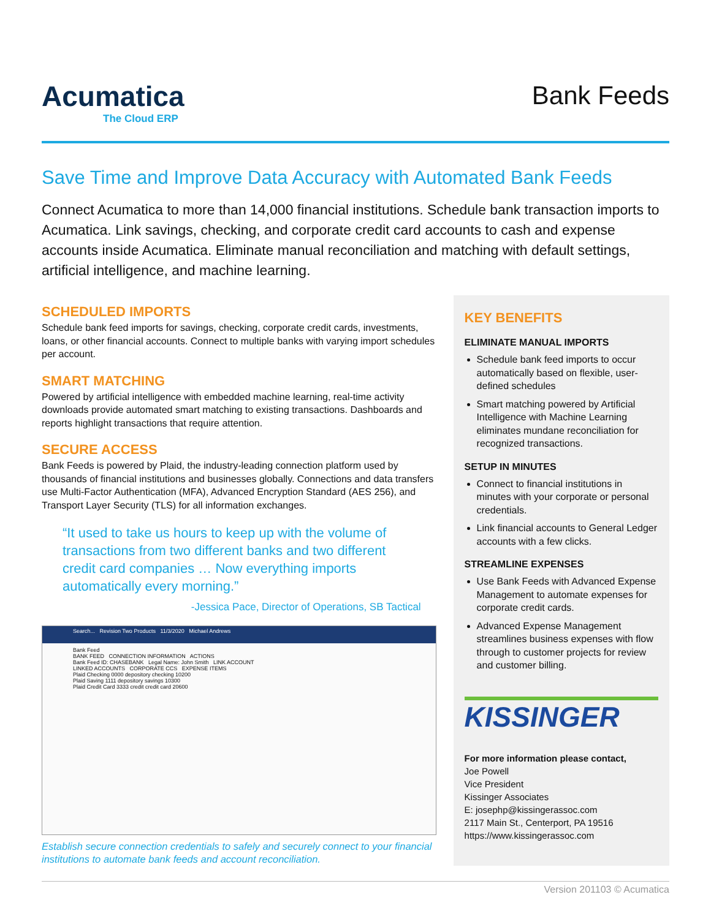Acumatica
The Cloud ERP
Bank Feeds
Save Time and Improve Data Accuracy with Automated Bank Feeds
Connect Acumatica to more than 14,000 financial institutions. Schedule bank transaction imports to Acumatica. Link savings, checking, and corporate credit card accounts to cash and expense accounts inside Acumatica. Eliminate manual reconciliation and matching with default settings, artificial intelligence, and machine learning.
SCHEDULED IMPORTS
Schedule bank feed imports for savings, checking, corporate credit cards, investments, loans, or other financial accounts. Connect to multiple banks with varying import schedules per account.
SMART MATCHING
Powered by artificial intelligence with embedded machine learning, real-time activity downloads provide automated smart matching to existing transactions. Dashboards and reports highlight transactions that require attention.
SECURE ACCESS
Bank Feeds is powered by Plaid, the industry-leading connection platform used by thousands of financial institutions and businesses globally. Connections and data transfers use Multi-Factor Authentication (MFA), Advanced Encryption Standard (AES 256), and Transport Layer Security (TLS) for all information exchanges.
“It used to take us hours to keep up with the volume of transactions from two different banks and two different credit card companies … Now everything imports automatically every morning.”
-Jessica Pace, Director of Operations, SB Tactical
Search... Revision Two Products 11/3/2020 Michael Andrews
Bank Feed
BANK FEED CONNECTION INFORMATION ACTIONS
Bank Feed ID: CHASEBANK Legal Name: John Smith LINK ACCOUNT
LINKED ACCOUNTS CORPORATE CCS EXPENSE ITEMS
Plaid Checking 0000 depository checking 10200
Plaid Saving 1111 depository savings 10300
Plaid Credit Card 3333 credit credit card 20600
Establish secure connection credentials to safely and securely connect to your financial institutions to automate bank feeds and account reconciliation.
KEY BENEFITS
ELIMINATE MANUAL IMPORTS
Schedule bank feed imports to occur automatically based on flexible, user-defined schedules
Smart matching powered by Artificial Intelligence with Machine Learning eliminates mundane reconciliation for recognized transactions.
SETUP IN MINUTES
Connect to financial institutions in minutes with your corporate or personal credentials.
Link financial accounts to General Ledger accounts with a few clicks.
STREAMLINE EXPENSES
Use Bank Feeds with Advanced Expense Management to automate expenses for corporate credit cards.
Advanced Expense Management streamlines business expenses with flow through to customer projects for review and customer billing.
KISSINGER
For more information please contact,
Joe Powell
Vice President
Kissinger Associates
E: josephp@kissingerassoc.com
2117 Main St., Centerport, PA 19516
https://www.kissingerassoc.com
Version 201103 © Acumatica